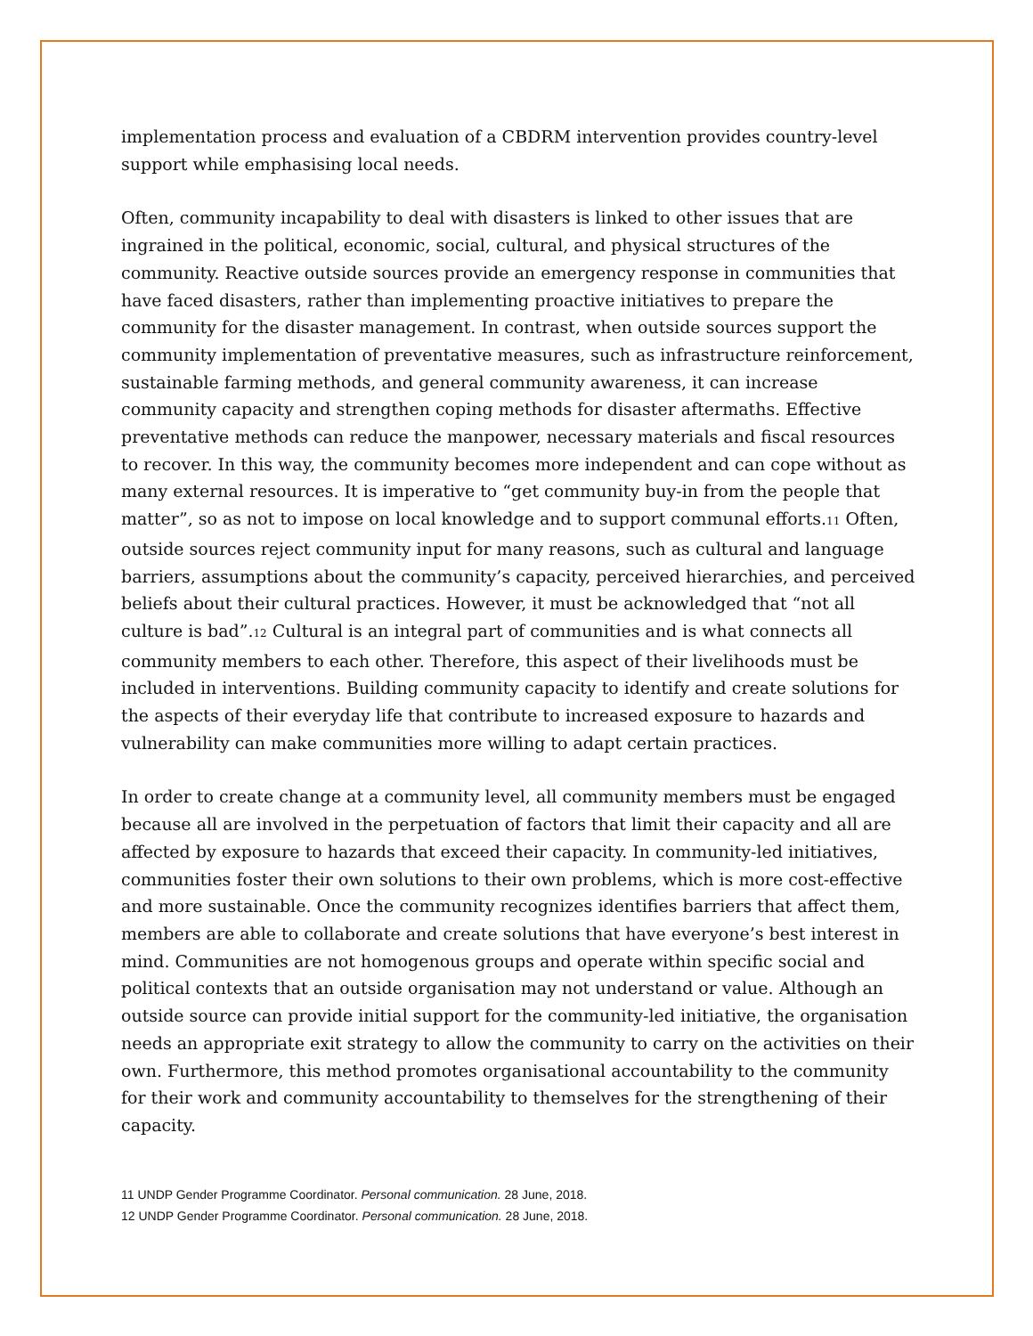implementation process and evaluation of a CBDRM intervention provides country-level support while emphasising local needs.
Often, community incapability to deal with disasters is linked to other issues that are ingrained in the political, economic, social, cultural, and physical structures of the community. Reactive outside sources provide an emergency response in communities that have faced disasters, rather than implementing proactive initiatives to prepare the community for the disaster management. In contrast, when outside sources support the community implementation of preventative measures, such as infrastructure reinforcement, sustainable farming methods, and general community awareness, it can increase community capacity and strengthen coping methods for disaster aftermaths. Effective preventative methods can reduce the manpower, necessary materials and fiscal resources to recover. In this way, the community becomes more independent and can cope without as many external resources. It is imperative to “get community buy-in from the people that matter”, so as not to impose on local knowledge and to support communal efforts.<sup>11</sup> Often, outside sources reject community input for many reasons, such as cultural and language barriers, assumptions about the community’s capacity, perceived hierarchies, and perceived beliefs about their cultural practices. However, it must be acknowledged that “not all culture is bad”.<sup>12</sup> Cultural is an integral part of communities and is what connects all community members to each other. Therefore, this aspect of their livelihoods must be included in interventions. Building community capacity to identify and create solutions for the aspects of their everyday life that contribute to increased exposure to hazards and vulnerability can make communities more willing to adapt certain practices.
In order to create change at a community level, all community members must be engaged because all are involved in the perpetuation of factors that limit their capacity and all are affected by exposure to hazards that exceed their capacity. In community-led initiatives, communities foster their own solutions to their own problems, which is more cost-effective and more sustainable. Once the community recognizes identifies barriers that affect them, members are able to collaborate and create solutions that have everyone’s best interest in mind. Communities are not homogenous groups and operate within specific social and political contexts that an outside organisation may not understand or value. Although an outside source can provide initial support for the community-led initiative, the organisation needs an appropriate exit strategy to allow the community to carry on the activities on their own. Furthermore, this method promotes organisational accountability to the community for their work and community accountability to themselves for the strengthening of their capacity.
11 UNDP Gender Programme Coordinator. Personal communication. 28 June, 2018.
12 UNDP Gender Programme Coordinator. Personal communication. 28 June, 2018.